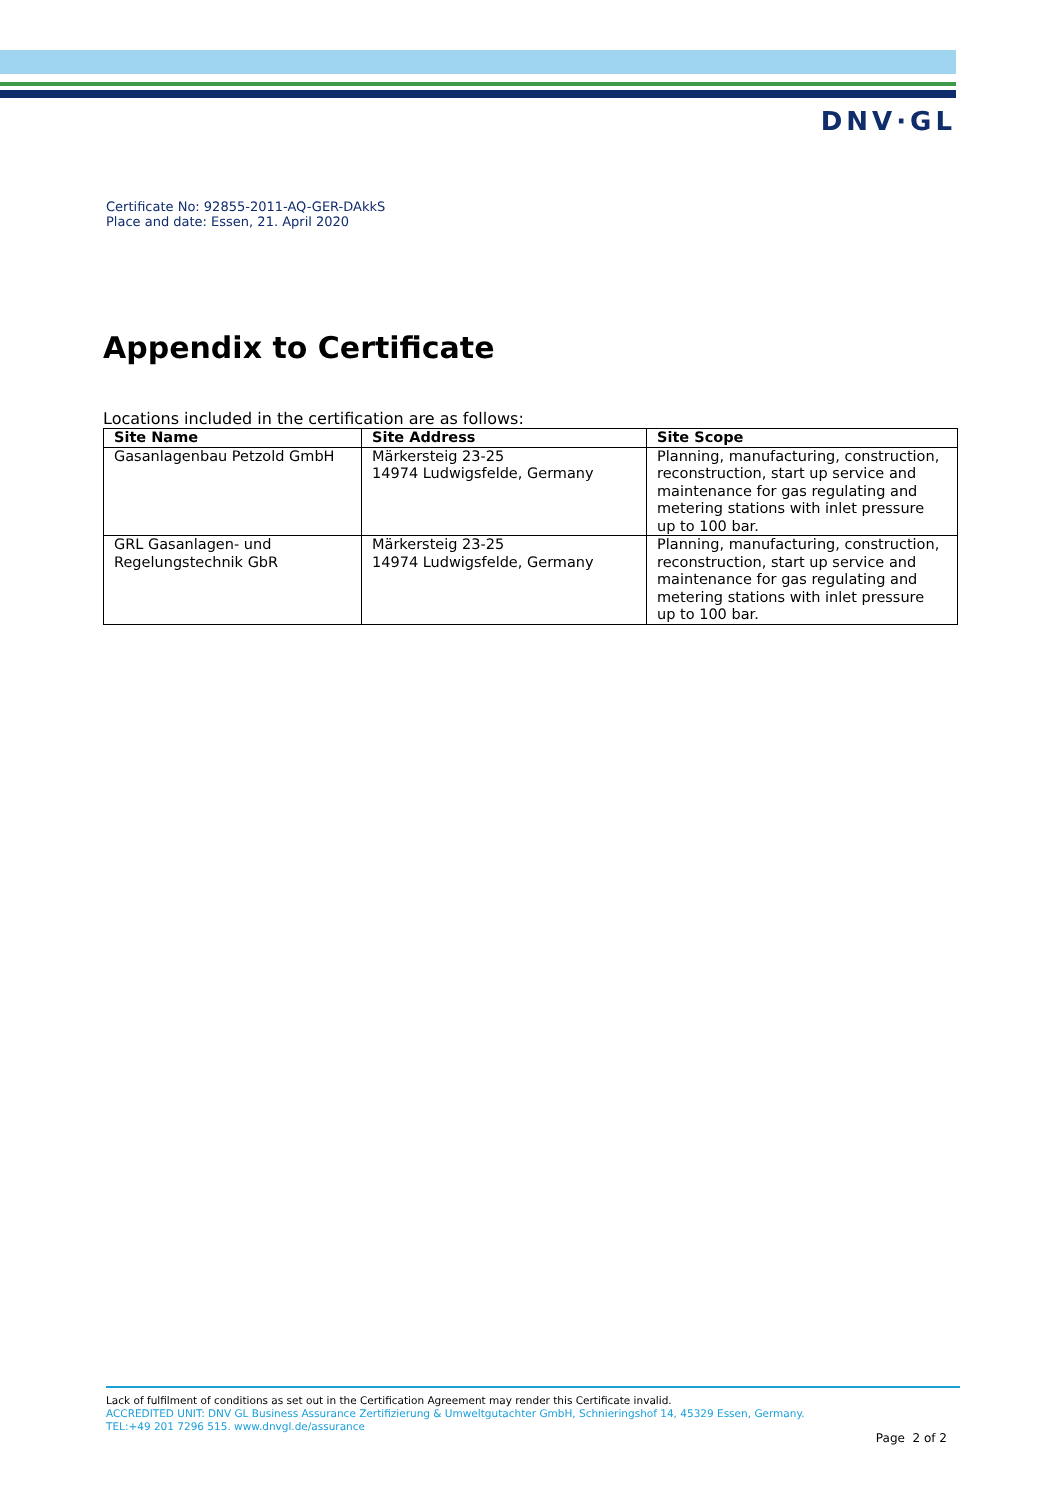DNV·GL
Certificate No: 92855-2011-AQ-GER-DAkkS
Place and date: Essen, 21. April 2020
Appendix to Certificate
Locations included in the certification are as follows:
| Site Name | Site Address | Site Scope |
| --- | --- | --- |
| Gasanlagenbau Petzold GmbH | Märkersteig 23-25 14974 Ludwigsfelde, Germany | Planning, manufacturing, construction, reconstruction, start up service and maintenance for gas regulating and metering stations with inlet pressure up to 100 bar. |
| GRL Gasanlagen- und Regelungstechnik GbR | Märkersteig 23-25 14974 Ludwigsfelde, Germany | Planning, manufacturing, construction, reconstruction, start up service and maintenance for gas regulating and metering stations with inlet pressure up to 100 bar. |
Lack of fulfilment of conditions as set out in the Certification Agreement may render this Certificate invalid.
ACCREDITED UNIT: DNV GL Business Assurance Zertifizierung & Umweltgutachter GmbH, Schnieringshof 14, 45329 Essen, Germany.
TEL:+49 201 7296 515. www.dnvgl.de/assurance
Page 2 of 2